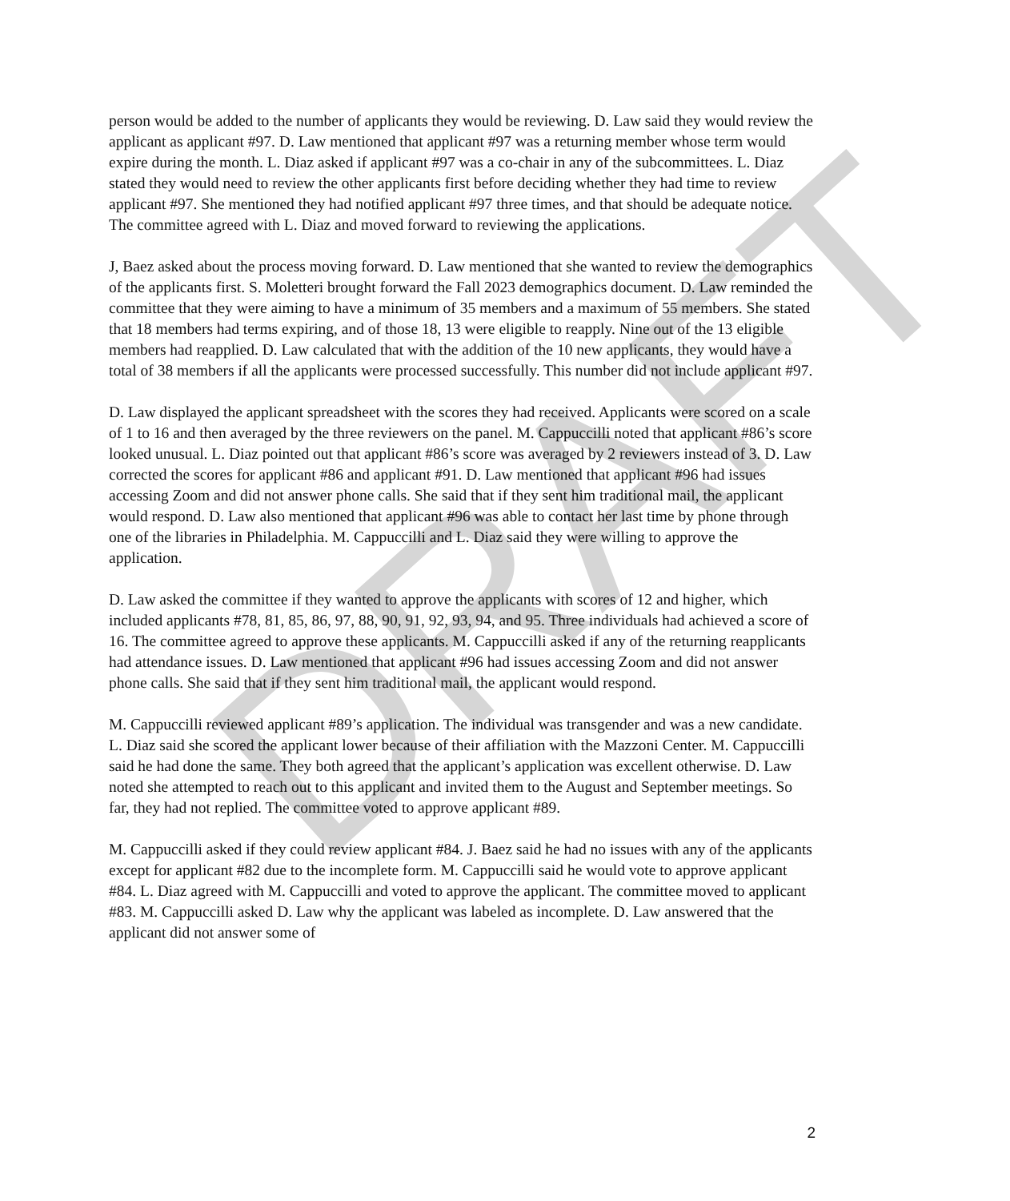DRAFT
person would be added to the number of applicants they would be reviewing. D. Law said they would review the applicant as applicant #97. D. Law mentioned that applicant #97 was a returning member whose term would expire during the month. L. Diaz asked if applicant #97 was a co-chair in any of the subcommittees. L. Diaz stated they would need to review the other applicants first before deciding whether they had time to review applicant #97. She mentioned they had notified applicant #97 three times, and that should be adequate notice. The committee agreed with L. Diaz and moved forward to reviewing the applications.
J, Baez asked about the process moving forward. D. Law mentioned that she wanted to review the demographics of the applicants first. S. Moletteri brought forward the Fall 2023 demographics document. D. Law reminded the committee that they were aiming to have a minimum of 35 members and a maximum of 55 members. She stated that 18 members had terms expiring, and of those 18, 13 were eligible to reapply. Nine out of the 13 eligible members had reapplied. D. Law calculated that with the addition of the 10 new applicants, they would have a total of 38 members if all the applicants were processed successfully. This number did not include applicant #97.
D. Law displayed the applicant spreadsheet with the scores they had received. Applicants were scored on a scale of 1 to 16 and then averaged by the three reviewers on the panel. M. Cappuccilli noted that applicant #86’s score looked unusual. L. Diaz pointed out that applicant #86’s score was averaged by 2 reviewers instead of 3. D. Law corrected the scores for applicant #86 and applicant #91. D. Law mentioned that applicant #96 had issues accessing Zoom and did not answer phone calls. She said that if they sent him traditional mail, the applicant would respond. D. Law also mentioned that applicant #96 was able to contact her last time by phone through one of the libraries in Philadelphia. M. Cappuccilli and L. Diaz said they were willing to approve the application.
D. Law asked the committee if they wanted to approve the applicants with scores of 12 and higher, which included applicants #78, 81, 85, 86, 97, 88, 90, 91, 92, 93, 94, and 95. Three individuals had achieved a score of 16. The committee agreed to approve these applicants. M. Cappuccilli asked if any of the returning reapplicants had attendance issues. D. Law mentioned that applicant #96 had issues accessing Zoom and did not answer phone calls. She said that if they sent him traditional mail, the applicant would respond.
M. Cappuccilli reviewed applicant #89’s application. The individual was transgender and was a new candidate. L. Diaz said she scored the applicant lower because of their affiliation with the Mazzoni Center. M. Cappuccilli said he had done the same. They both agreed that the applicant’s application was excellent otherwise. D. Law noted she attempted to reach out to this applicant and invited them to the August and September meetings. So far, they had not replied. The committee voted to approve applicant #89.
M. Cappuccilli asked if they could review applicant #84. J. Baez said he had no issues with any of the applicants except for applicant #82 due to the incomplete form. M. Cappuccilli said he would vote to approve applicant #84. L. Diaz agreed with M. Cappuccilli and voted to approve the applicant. The committee moved to applicant #83. M. Cappuccilli asked D. Law why the applicant was labeled as incomplete. D. Law answered that the applicant did not answer some of
2